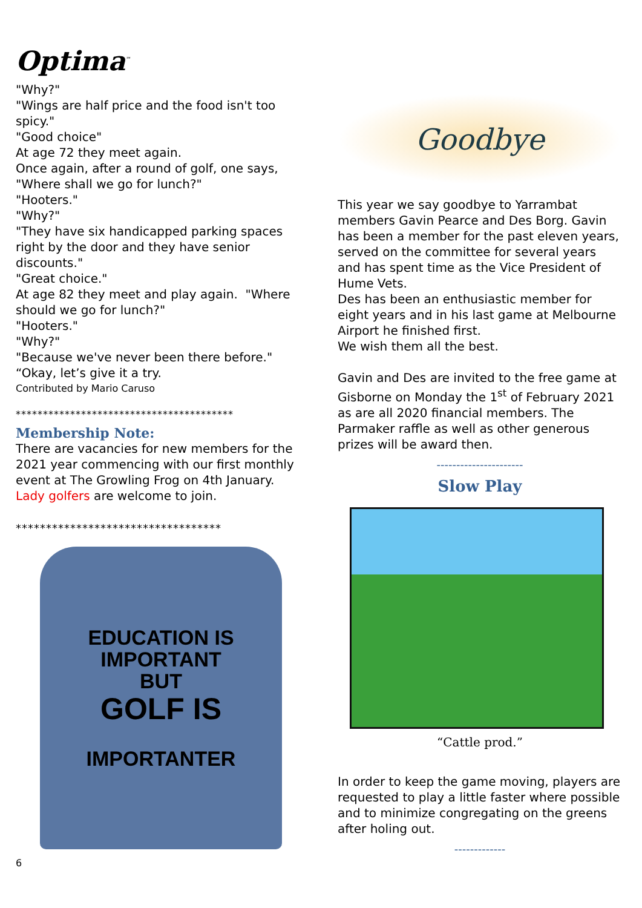Optima<sup>™</sup>
"Why?"
"Wings are half price and the food isn't too spicy."
"Good choice"
At age 72 they meet again.
Once again, after a round of golf, one says, "Where shall we go for lunch?"
"Hooters."
"Why?"
"They have six handicapped parking spaces right by the door and they have senior discounts."
"Great choice."
At age 82 they meet and play again. "Where should we go for lunch?"
"Hooters."
"Why?"
"Because we've never been there before."
“Okay, let’s give it a try.
Contributed by Mario Caruso
****************************************
Membership Note:
There are vacancies for new members for the 2021 year commencing with our first monthly event at The Growling Frog on 4th January.
Lady golfers are welcome to join.
**********************************
EDUCATION IS
IMPORTANT
BUT
GOLF IS
IMPORTANTER
6
Goodbye
This year we say goodbye to Yarrambat members Gavin Pearce and Des Borg. Gavin has been a member for the past eleven years, served on the committee for several years and has spent time as the Vice President of Hume Vets.
Des has been an enthusiastic member for eight years and in his last game at Melbourne Airport he finished first.
We wish them all the best.
Gavin and Des are invited to the free game at Gisborne on Monday the 1<sup>st</sup> of February 2021 as are all 2020 financial members. The Parmaker raffle as well as other generous prizes will be award then.
----------------------
Slow Play
“Cattle prod.”
In order to keep the game moving, players are requested to play a little faster where possible and to minimize congregating on the greens after holing out.
-------------